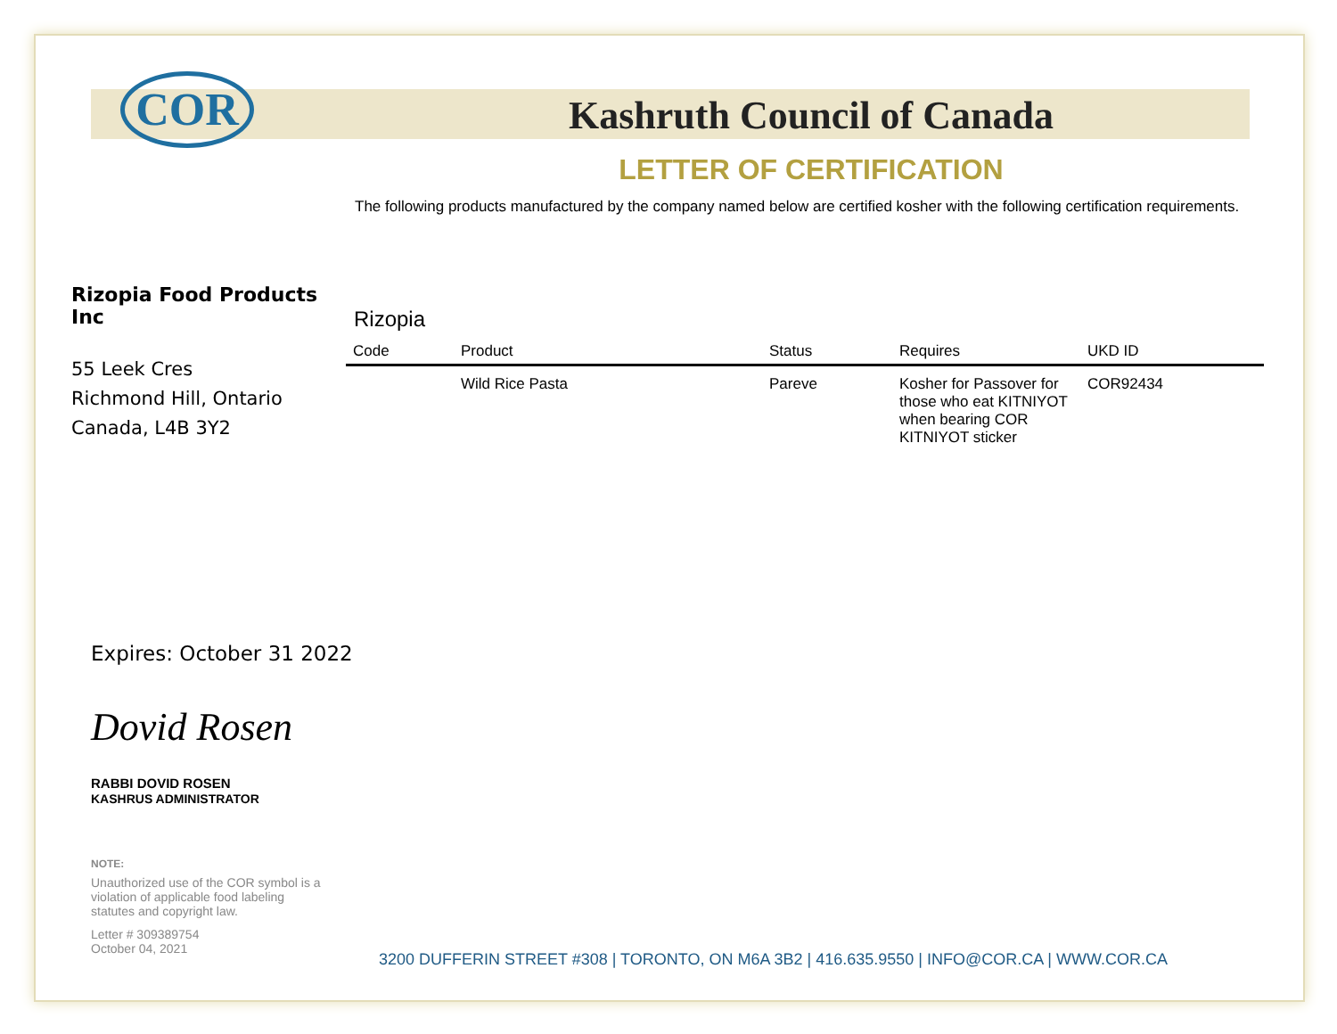COR Kashruth Council of Canada
LETTER OF CERTIFICATION
The following products manufactured by the company named below are certified kosher with the following certification requirements.
Rizopia Food Products Inc
55 Leek Cres
Richmond Hill, Ontario
Canada, L4B 3Y2
Rizopia
| Code | Product | Status | Requires | UKD ID |
| --- | --- | --- | --- | --- |
| | Wild Rice Pasta | Pareve | Kosher for Passover for those who eat KITNIYOT when bearing COR KITNIYOT sticker | COR92434 |
Expires: October 31 2022
Dovid Rosen
RABBI DOVID ROSEN
KASHRUS ADMINISTRATOR
NOTE:
Unauthorized use of the COR symbol is a violation of applicable food labeling statutes and copyright law.
Letter # 309389754
October 04, 2021
3200 DUFFERIN STREET #308 | TORONTO, ON M6A 3B2 | 416.635.9550 | INFO@COR.CA | WWW.COR.CA